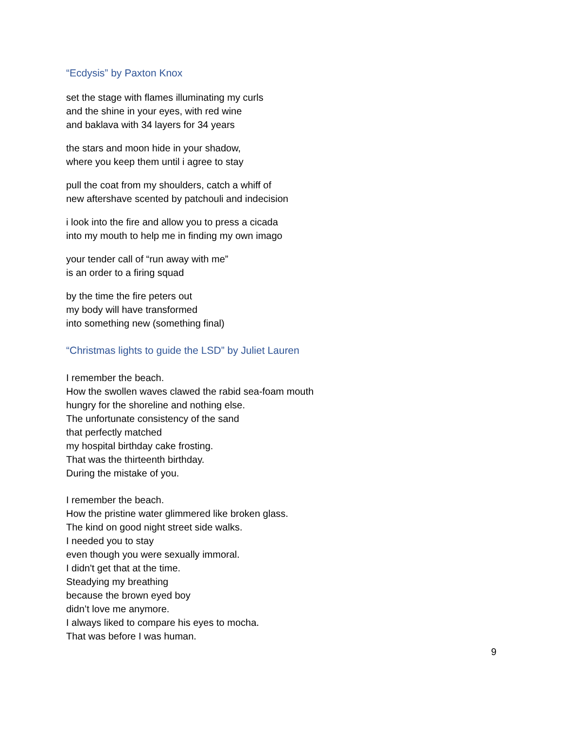“Ecdysis” by Paxton Knox
set the stage with flames illuminating my curls
and the shine in your eyes, with red wine
and baklava with 34 layers for 34 years
the stars and moon hide in your shadow,
where you keep them until i agree to stay
pull the coat from my shoulders, catch a whiff of
new aftershave scented by patchouli and indecision
i look into the fire and allow you to press a cicada
into my mouth to help me in finding my own imago
your tender call of “run away with me”
is an order to a firing squad
by the time the fire peters out
my body will have transformed
into something new (something final)
“Christmas lights to guide the LSD” by Juliet Lauren
I remember the beach.
How the swollen waves clawed the rabid sea-foam mouth
hungry for the shoreline and nothing else.
The unfortunate consistency of the sand
that perfectly matched
my hospital birthday cake frosting.
That was the thirteenth birthday.
During the mistake of you.
I remember the beach.
How the pristine water glimmered like broken glass.
The kind on good night street side walks.
I needed you to stay
even though you were sexually immoral.
I didn't get that at the time.
Steadying my breathing
because the brown eyed boy
didn’t love me anymore.
I always liked to compare his eyes to mocha.
That was before I was human.
9